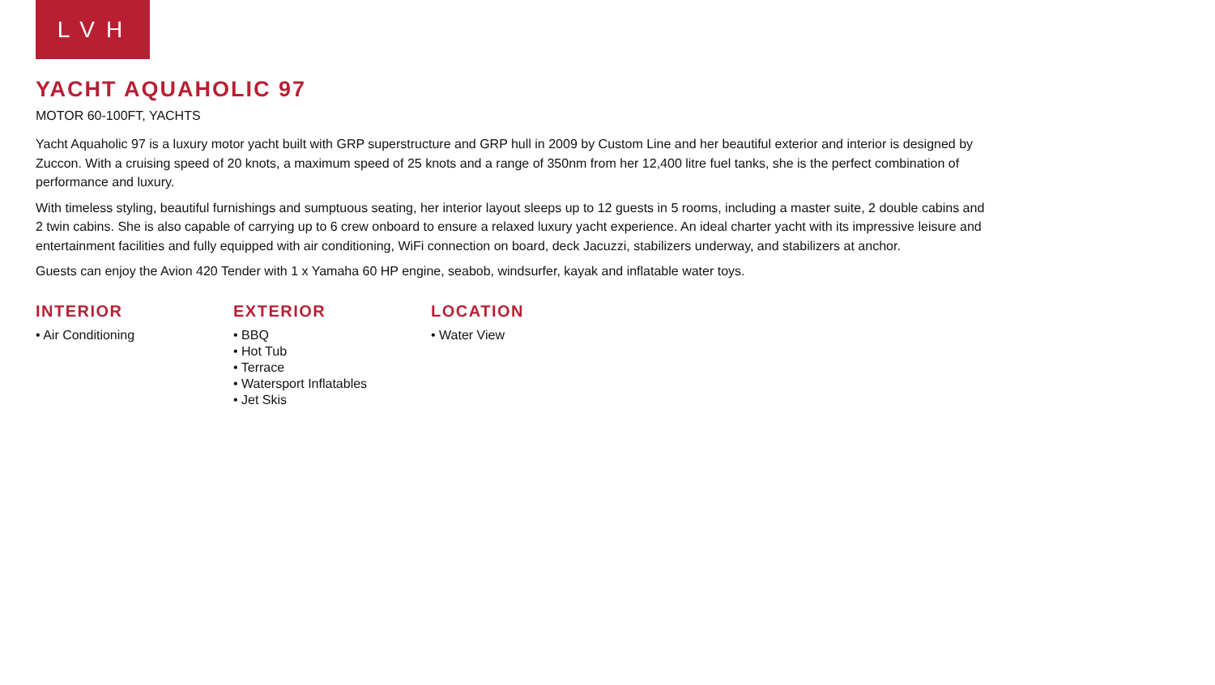LVH
YACHT AQUAHOLIC 97
MOTOR 60-100FT, YACHTS
Yacht Aquaholic 97 is a luxury motor yacht built with GRP superstructure and GRP hull in 2009 by Custom Line and her beautiful exterior and interior is designed by Zuccon. With a cruising speed of 20 knots, a maximum speed of 25 knots and a range of 350nm from her 12,400 litre fuel tanks, she is the perfect combination of performance and luxury.
With timeless styling, beautiful furnishings and sumptuous seating, her interior layout sleeps up to 12 guests in 5 rooms, including a master suite, 2 double cabins and 2 twin cabins. She is also capable of carrying up to 6 crew onboard to ensure a relaxed luxury yacht experience. An ideal charter yacht with its impressive leisure and entertainment facilities and fully equipped with air conditioning, WiFi connection on board, deck Jacuzzi, stabilizers underway, and stabilizers at anchor.
Guests can enjoy the Avion 420 Tender with 1 x Yamaha 60 HP engine, seabob, windsurfer, kayak and inflatable water toys.
INTERIOR
• Air Conditioning
EXTERIOR
• BBQ
• Hot Tub
• Terrace
• Watersport Inflatables
• Jet Skis
LOCATION
• Water View